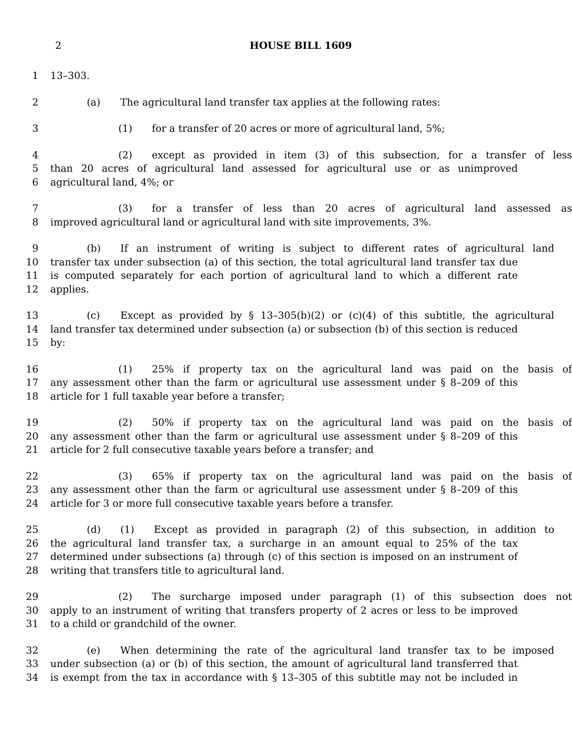2
HOUSE BILL 1609
1 13–303.
2 (a) The agricultural land transfer tax applies at the following rates:
3 (1) for a transfer of 20 acres or more of agricultural land, 5%;
4 (2) except as provided in item (3) of this subsection, for a transfer of less
5 than 20 acres of agricultural land assessed for agricultural use or as unimproved
6 agricultural land, 4%; or
7 (3) for a transfer of less than 20 acres of agricultural land assessed as
8 improved agricultural land or agricultural land with site improvements, 3%.
9 (b) If an instrument of writing is subject to different rates of agricultural land
10 transfer tax under subsection (a) of this section, the total agricultural land transfer tax due
11 is computed separately for each portion of agricultural land to which a different rate
12 applies.
13 (c) Except as provided by § 13–305(b)(2) or (c)(4) of this subtitle, the agricultural
14 land transfer tax determined under subsection (a) or subsection (b) of this section is reduced
15 by:
16 (1) 25% if property tax on the agricultural land was paid on the basis of
17 any assessment other than the farm or agricultural use assessment under § 8–209 of this
18 article for 1 full taxable year before a transfer;
19 (2) 50% if property tax on the agricultural land was paid on the basis of
20 any assessment other than the farm or agricultural use assessment under § 8–209 of this
21 article for 2 full consecutive taxable years before a transfer; and
22 (3) 65% if property tax on the agricultural land was paid on the basis of
23 any assessment other than the farm or agricultural use assessment under § 8–209 of this
24 article for 3 or more full consecutive taxable years before a transfer.
25 (d) (1) Except as provided in paragraph (2) of this subsection, in addition to
26 the agricultural land transfer tax, a surcharge in an amount equal to 25% of the tax
27 determined under subsections (a) through (c) of this section is imposed on an instrument of
28 writing that transfers title to agricultural land.
29 (2) The surcharge imposed under paragraph (1) of this subsection does not
30 apply to an instrument of writing that transfers property of 2 acres or less to be improved
31 to a child or grandchild of the owner.
32 (e) When determining the rate of the agricultural land transfer tax to be imposed
33 under subsection (a) or (b) of this section, the amount of agricultural land transferred that
34 is exempt from the tax in accordance with § 13–305 of this subtitle may not be included in